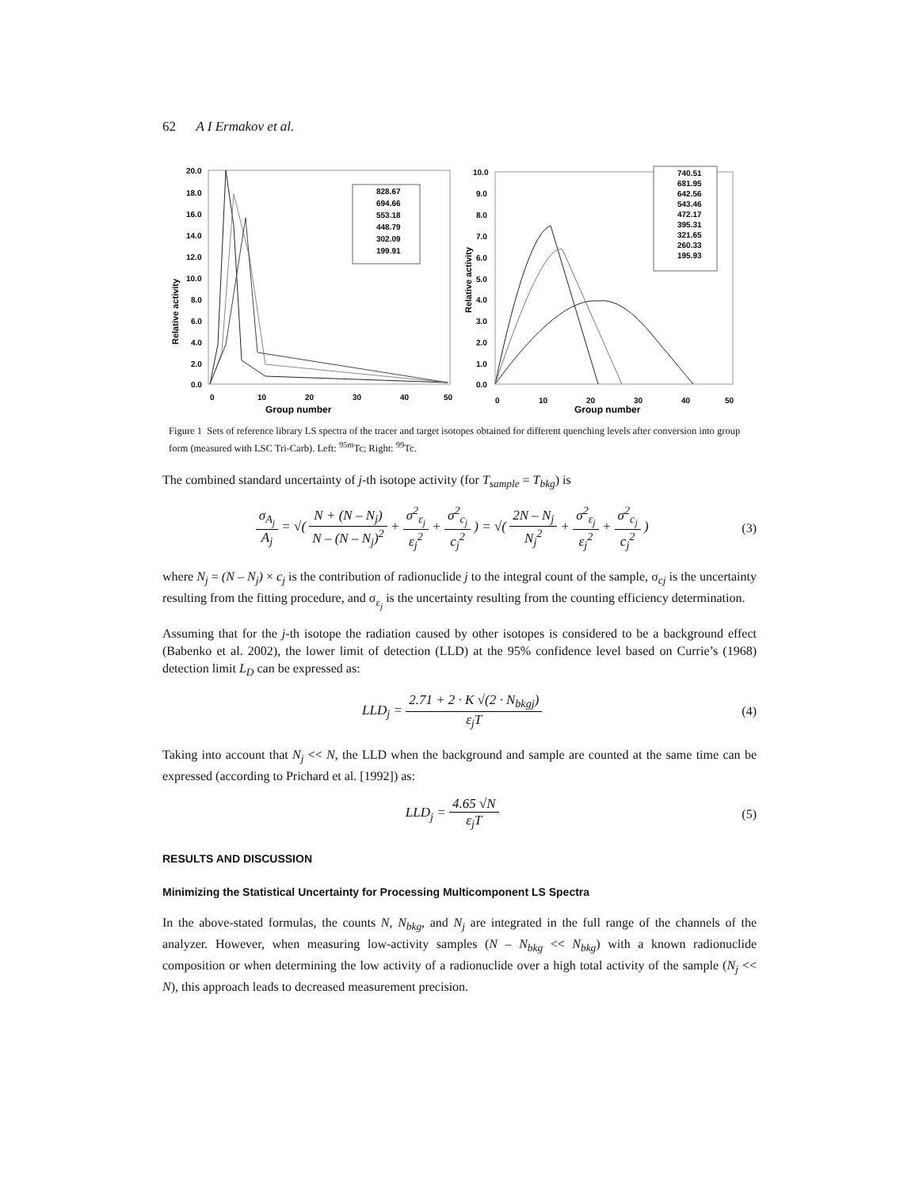62 A I Ermakov et al.
20.0
18.0
16.0
14.0
12.0
10.0
8.0
6.0
4.0
2.0
0.0
0
10
20
30
40
50
Group number
Relative activity
828.67
694.66
553.18
448.79
302.09
199.91
10.0
9.0
8.0
7.0
6.0
5.0
4.0
3.0
2.0
1.0
0.0
0
10
20
30
40
50
Group number
Relative activity
740.51
681.95
642.56
543.46
472.17
395.31
321.65
260.33
195.93
Figure 1 Sets of reference library LS spectra of the tracer and target isotopes obtained for different quenching levels after conversion into group form (measured with LSC Tri-Carb). Left: <sup>95m</sup>Tc; Right: <sup>99</sup>Tc.
The combined standard uncertainty of j-th isotope activity (for T<sub>sample</sub> = T<sub>bkg</sub>) is
σ<sub>A<sub>j</sub></sub> A<sub>j</sub> = √( N + (N – N<sub>j</sub>) N – (N – N<sub>j</sub>)<sup>2</sup> + σ<sup>2</sup><sub>ε<sub>j</sub></sub> ε<sub>j</sub><sup>2</sup> + σ<sup>2</sup><sub>c<sub>j</sub></sub> c<sub>j</sub><sup>2</sup> ) = √( 2N – N<sub>j</sub> N<sub>j</sub><sup>2</sup> + σ<sup>2</sup><sub>ε<sub>j</sub></sub> ε<sub>j</sub><sup>2</sup> + σ<sup>2</sup><sub>c<sub>j</sub></sub> c<sub>j</sub><sup>2</sup> )
(3)
where N<sub>j</sub> = (N – N<sub>j</sub>) × c<sub>j</sub> is the contribution of radionuclide j to the integral count of the sample, σ<sub>cj</sub> is the uncertainty resulting from the fitting procedure, and σ<sub>ε<sub>j</sub></sub> is the uncertainty resulting from the counting efficiency determination.
Assuming that for the j-th isotope the radiation caused by other isotopes is considered to be a background effect (Babenko et al. 2002), the lower limit of detection (LLD) at the 95% confidence level based on Currie’s (1968) detection limit L<sub>D</sub> can be expressed as:
LLD<sub>j</sub> = 2.71 + 2 · K √(2 · N<sub>bkgj</sub>) ε<sub>j</sub>T
(4)
Taking into account that N<sub>j</sub> << N, the LLD when the background and sample are counted at the same time can be expressed (according to Prichard et al. [1992]) as:
LLD<sub>j</sub> = 4.65 √N ε<sub>j</sub>T (5)
RESULTS AND DISCUSSION
Minimizing the Statistical Uncertainty for Processing Multicomponent LS Spectra
In the above-stated formulas, the counts N, N<sub>bkg</sub>, and N<sub>j</sub> are integrated in the full range of the channels of the analyzer. However, when measuring low-activity samples (N – N<sub>bkg</sub> << N<sub>bkg</sub>) with a known radionuclide composition or when determining the low activity of a radionuclide over a high total activity of the sample (N<sub>j</sub> << N), this approach leads to decreased measurement precision.